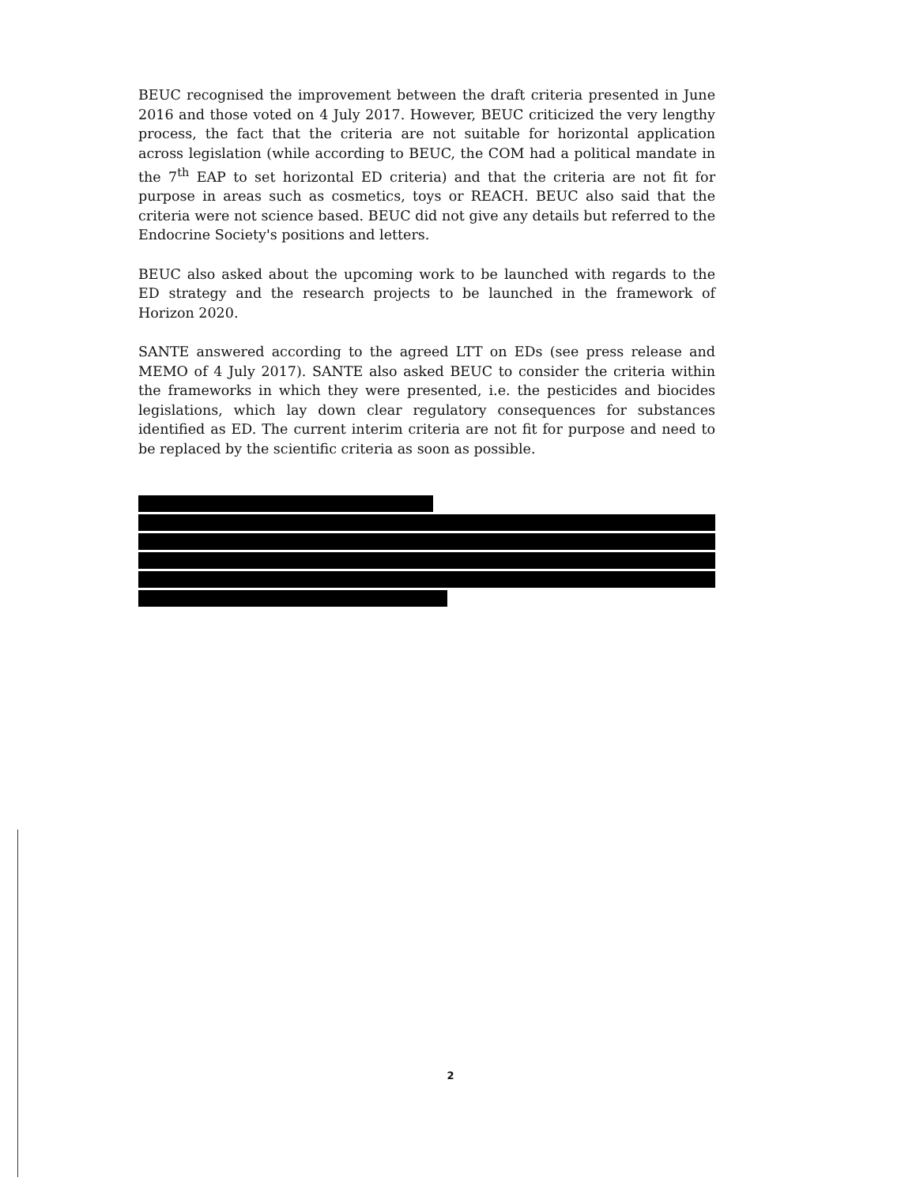BEUC recognised the improvement between the draft criteria presented in June 2016 and those voted on 4 July 2017. However, BEUC criticized the very lengthy process, the fact that the criteria are not suitable for horizontal application across legislation (while according to BEUC, the COM had a political mandate in the 7<sup>th</sup> EAP to set horizontal ED criteria) and that the criteria are not fit for purpose in areas such as cosmetics, toys or REACH. BEUC also said that the criteria were not science based. BEUC did not give any details but referred to the Endocrine Society's positions and letters.
BEUC also asked about the upcoming work to be launched with regards to the ED strategy and the research projects to be launched in the framework of Horizon 2020.
SANTE answered according to the agreed LTT on EDs (see press release and MEMO of 4 July 2017). SANTE also asked BEUC to consider the criteria within the frameworks in which they were presented, i.e. the pesticides and biocides legislations, which lay down clear regulatory consequences for substances identified as ED. The current interim criteria are not fit for purpose and need to be replaced by the scientific criteria as soon as possible.
2